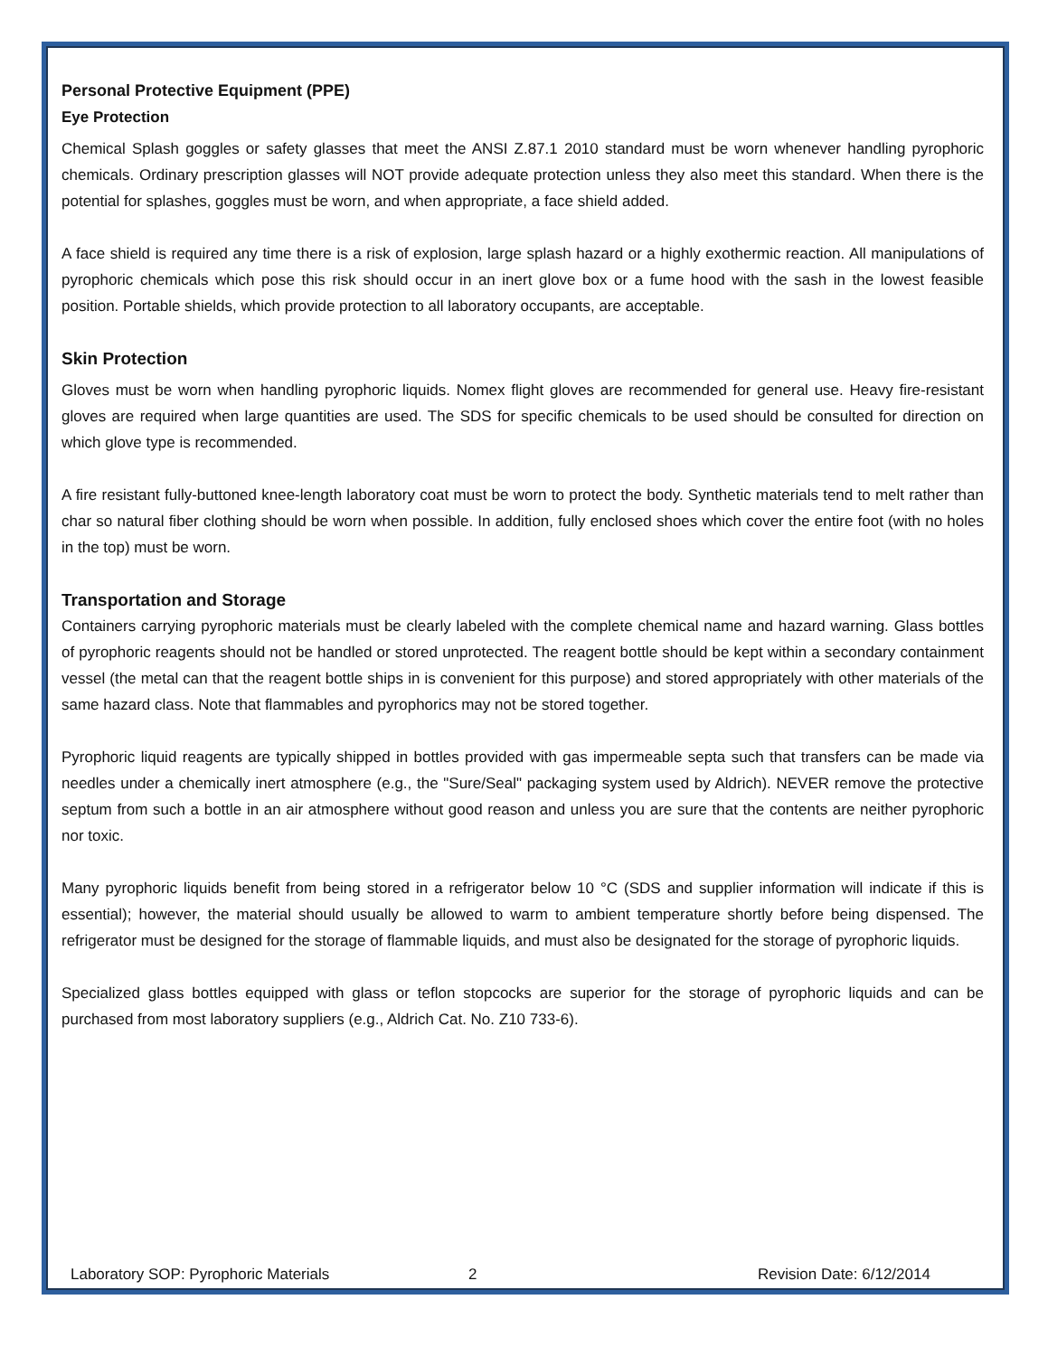Personal Protective Equipment (PPE)
Eye Protection
Chemical Splash goggles or safety glasses that meet the ANSI Z.87.1 2010 standard must be worn whenever handling pyrophoric chemicals. Ordinary prescription glasses will NOT provide adequate protection unless they also meet this standard. When there is the potential for splashes, goggles must be worn, and when appropriate, a face shield added.
A face shield is required any time there is a risk of explosion, large splash hazard or a highly exothermic reaction. All manipulations of pyrophoric chemicals which pose this risk should occur in an inert glove box or a fume hood with the sash in the lowest feasible position. Portable shields, which provide protection to all laboratory occupants, are acceptable.
Skin Protection
Gloves must be worn when handling pyrophoric liquids. Nomex flight gloves are recommended for general use. Heavy fire-resistant gloves are required when large quantities are used. The SDS for specific chemicals to be used should be consulted for direction on which glove type is recommended.
A fire resistant fully-buttoned knee-length laboratory coat must be worn to protect the body. Synthetic materials tend to melt rather than char so natural fiber clothing should be worn when possible. In addition, fully enclosed shoes which cover the entire foot (with no holes in the top) must be worn.
Transportation and Storage
Containers carrying pyrophoric materials must be clearly labeled with the complete chemical name and hazard warning. Glass bottles of pyrophoric reagents should not be handled or stored unprotected. The reagent bottle should be kept within a secondary containment vessel (the metal can that the reagent bottle ships in is convenient for this purpose) and stored appropriately with other materials of the same hazard class. Note that flammables and pyrophorics may not be stored together.
Pyrophoric liquid reagents are typically shipped in bottles provided with gas impermeable septa such that transfers can be made via needles under a chemically inert atmosphere (e.g., the "Sure/Seal" packaging system used by Aldrich). NEVER remove the protective septum from such a bottle in an air atmosphere without good reason and unless you are sure that the contents are neither pyrophoric nor toxic.
Many pyrophoric liquids benefit from being stored in a refrigerator below 10 °C (SDS and supplier information will indicate if this is essential); however, the material should usually be allowed to warm to ambient temperature shortly before being dispensed. The refrigerator must be designed for the storage of flammable liquids, and must also be designated for the storage of pyrophoric liquids.
Specialized glass bottles equipped with glass or teflon stopcocks are superior for the storage of pyrophoric liquids and can be purchased from most laboratory suppliers (e.g., Aldrich Cat. No. Z10 733-6).
Laboratory SOP: Pyrophoric Materials 2 Revision Date: 6/12/2014